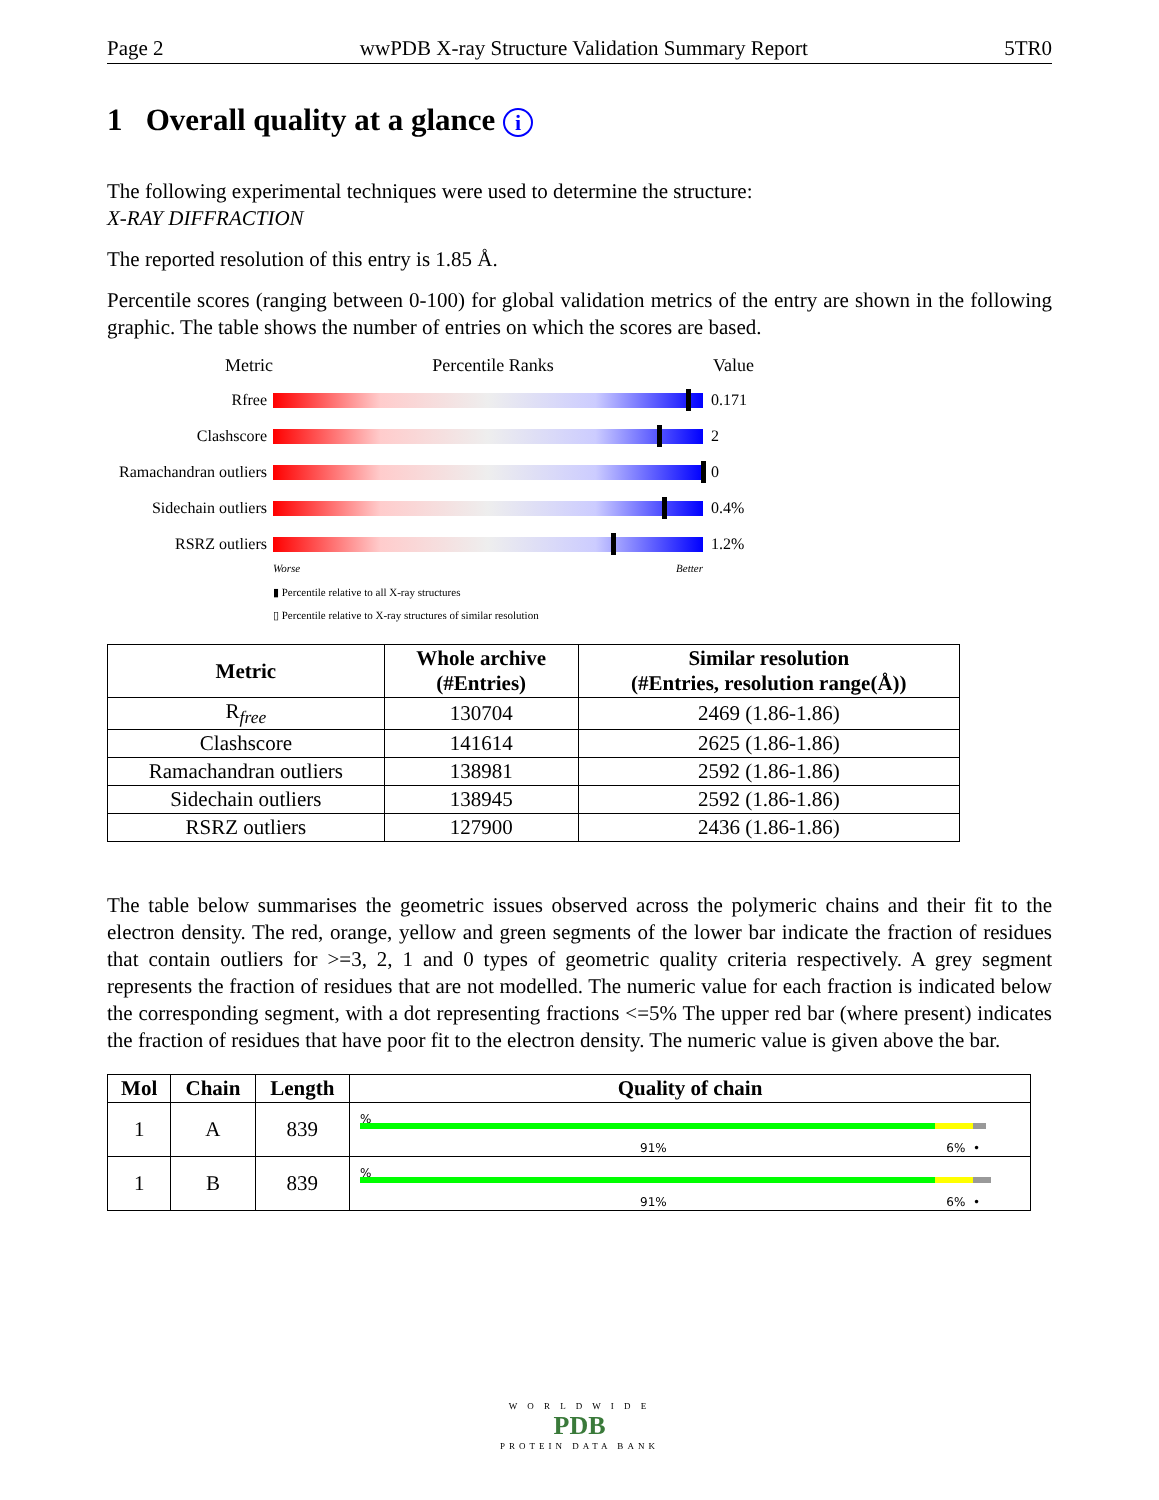Page 2 wwPDB X-ray Structure Validation Summary Report 5TR0
1 Overall quality at a glance i
The following experimental techniques were used to determine the structure:
X-RAY DIFFRACTION
The reported resolution of this entry is 1.85 Å.
Percentile scores (ranging between 0-100) for global validation metrics of the entry are shown in the following graphic. The table shows the number of entries on which the scores are based.
Metric Percentile Ranks Value
Rfree 0.171
Clashscore 2
Ramachandran outliers
0
Sidechain outliers
0.4%
RSRZ outliers 1.2%
Worse Better
▮ Percentile relative to all X-ray structures
▯ Percentile relative to X-ray structures of similar resolution
| Metric | Whole archive (#Entries) | Similar resolution (#Entries, resolution range(Å)) |
| --- | --- | --- |
| R<sub>free</sub> | 130704 | 2469 (1.86-1.86) |
| Clashscore | 141614 | 2625 (1.86-1.86) |
| Ramachandran outliers | 138981 | 2592 (1.86-1.86) |
| Sidechain outliers | 138945 | 2592 (1.86-1.86) |
| RSRZ outliers | 127900 | 2436 (1.86-1.86) |
The table below summarises the geometric issues observed across the polymeric chains and their fit to the electron density. The red, orange, yellow and green segments of the lower bar indicate the fraction of residues that contain outliers for >=3, 2, 1 and 0 types of geometric quality criteria respectively. A grey segment represents the fraction of residues that are not modelled. The numeric value for each fraction is indicated below the corresponding segment, with a dot representing fractions <=5% The upper red bar (where present) indicates the fraction of residues that have poor fit to the electron density. The numeric value is given above the bar.
| Mol | Chain | Length | Quality of chain |
| --- | --- | --- | --- |
| 1 | A | 839 | % 91% 6% • |
| 1 | B | 839 | % 91% 6% • |
W O R L D W I D E
PDB
PROTEIN DATA BANK